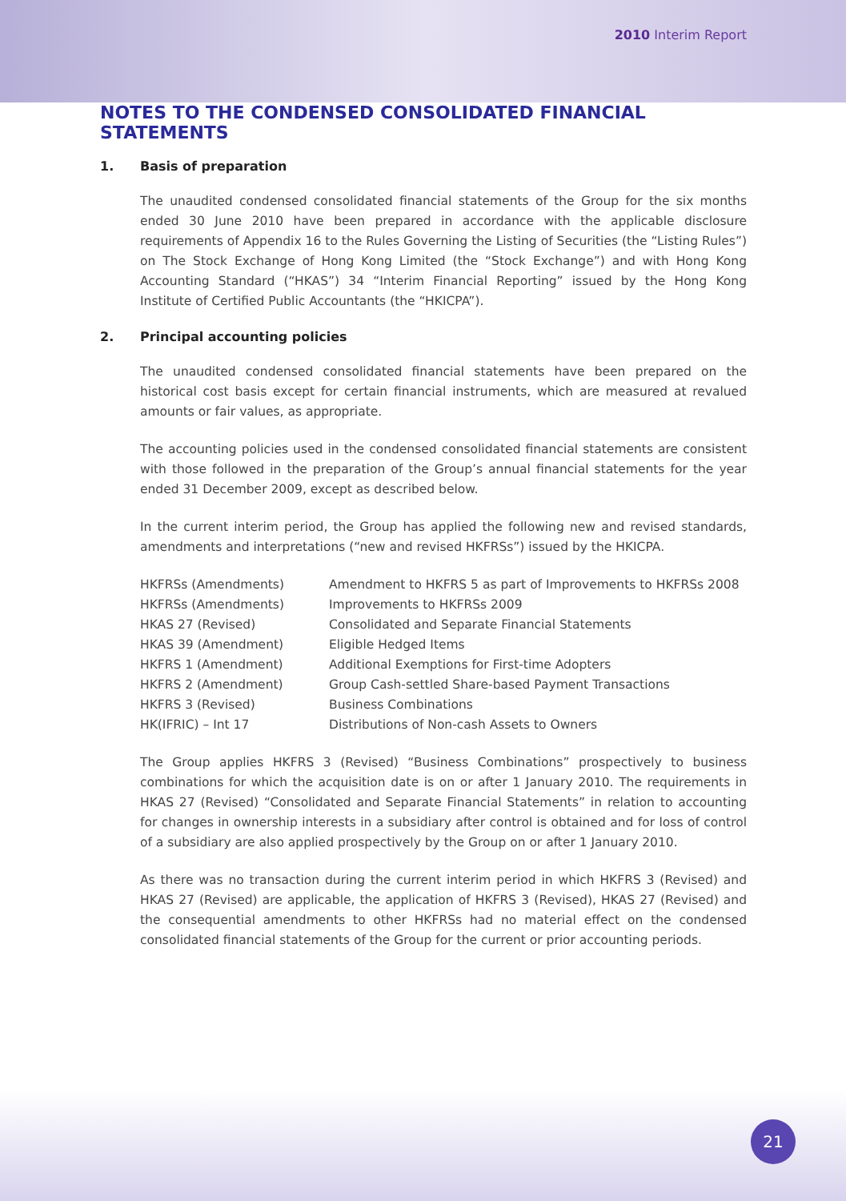2010 Interim Report
NOTES TO THE CONDENSED CONSOLIDATED FINANCIAL STATEMENTS
1. Basis of preparation
The unaudited condensed consolidated financial statements of the Group for the six months ended 30 June 2010 have been prepared in accordance with the applicable disclosure requirements of Appendix 16 to the Rules Governing the Listing of Securities (the “Listing Rules”) on The Stock Exchange of Hong Kong Limited (the “Stock Exchange”) and with Hong Kong Accounting Standard (“HKAS”) 34 “Interim Financial Reporting” issued by the Hong Kong Institute of Certified Public Accountants (the “HKICPA”).
2. Principal accounting policies
The unaudited condensed consolidated financial statements have been prepared on the historical cost basis except for certain financial instruments, which are measured at revalued amounts or fair values, as appropriate.
The accounting policies used in the condensed consolidated financial statements are consistent with those followed in the preparation of the Group’s annual financial statements for the year ended 31 December 2009, except as described below.
In the current interim period, the Group has applied the following new and revised standards, amendments and interpretations (“new and revised HKFRSs”) issued by the HKICPA.
| HKFRSs (Amendments) | Amendment to HKFRS 5 as part of Improvements to HKFRSs 2008 |
| HKFRSs (Amendments) | Improvements to HKFRSs 2009 |
| HKAS 27 (Revised) | Consolidated and Separate Financial Statements |
| HKAS 39 (Amendment) | Eligible Hedged Items |
| HKFRS 1 (Amendment) | Additional Exemptions for First-time Adopters |
| HKFRS 2 (Amendment) | Group Cash-settled Share-based Payment Transactions |
| HKFRS 3 (Revised) | Business Combinations |
| HK(IFRIC) – Int 17 | Distributions of Non-cash Assets to Owners |
The Group applies HKFRS 3 (Revised) “Business Combinations” prospectively to business combinations for which the acquisition date is on or after 1 January 2010. The requirements in HKAS 27 (Revised) “Consolidated and Separate Financial Statements” in relation to accounting for changes in ownership interests in a subsidiary after control is obtained and for loss of control of a subsidiary are also applied prospectively by the Group on or after 1 January 2010.
As there was no transaction during the current interim period in which HKFRS 3 (Revised) and HKAS 27 (Revised) are applicable, the application of HKFRS 3 (Revised), HKAS 27 (Revised) and the consequential amendments to other HKFRSs had no material effect on the condensed consolidated financial statements of the Group for the current or prior accounting periods.
21